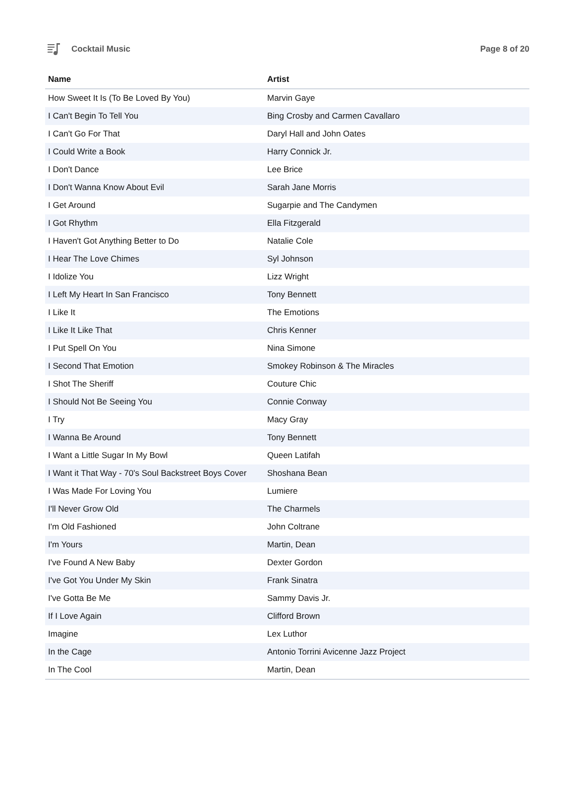Cocktail Music Page 8 of 20
| Name | Artist |
| --- | --- |
| How Sweet It Is (To Be Loved By You) | Marvin Gaye |
| I Can't Begin To Tell You | Bing Crosby and Carmen Cavallaro |
| I Can't Go For That | Daryl Hall and John Oates |
| I Could Write a Book | Harry Connick Jr. |
| I Don't Dance | Lee Brice |
| I Don't Wanna Know About Evil | Sarah Jane Morris |
| I Get Around | Sugarpie and The Candymen |
| I Got Rhythm | Ella Fitzgerald |
| I Haven't Got Anything Better to Do | Natalie Cole |
| I Hear The Love Chimes | Syl Johnson |
| I Idolize You | Lizz Wright |
| I Left My Heart In San Francisco | Tony Bennett |
| I Like It | The Emotions |
| I Like It Like That | Chris Kenner |
| I Put Spell On You | Nina Simone |
| I Second That Emotion | Smokey Robinson & The Miracles |
| I Shot The Sheriff | Couture Chic |
| I Should Not Be Seeing You | Connie Conway |
| I Try | Macy Gray |
| I Wanna Be Around | Tony Bennett |
| I Want a Little Sugar In My Bowl | Queen Latifah |
| I Want it That Way - 70's Soul Backstreet Boys Cover | Shoshana Bean |
| I Was Made For Loving You | Lumiere |
| I'll Never Grow Old | The Charmels |
| I'm Old Fashioned | John Coltrane |
| I'm Yours | Martin, Dean |
| I've Found A New Baby | Dexter Gordon |
| I've Got You Under My Skin | Frank Sinatra |
| I've Gotta Be Me | Sammy Davis Jr. |
| If I Love Again | Clifford Brown |
| Imagine | Lex Luthor |
| In the Cage | Antonio Torrini Avicenne Jazz Project |
| In The Cool | Martin, Dean |